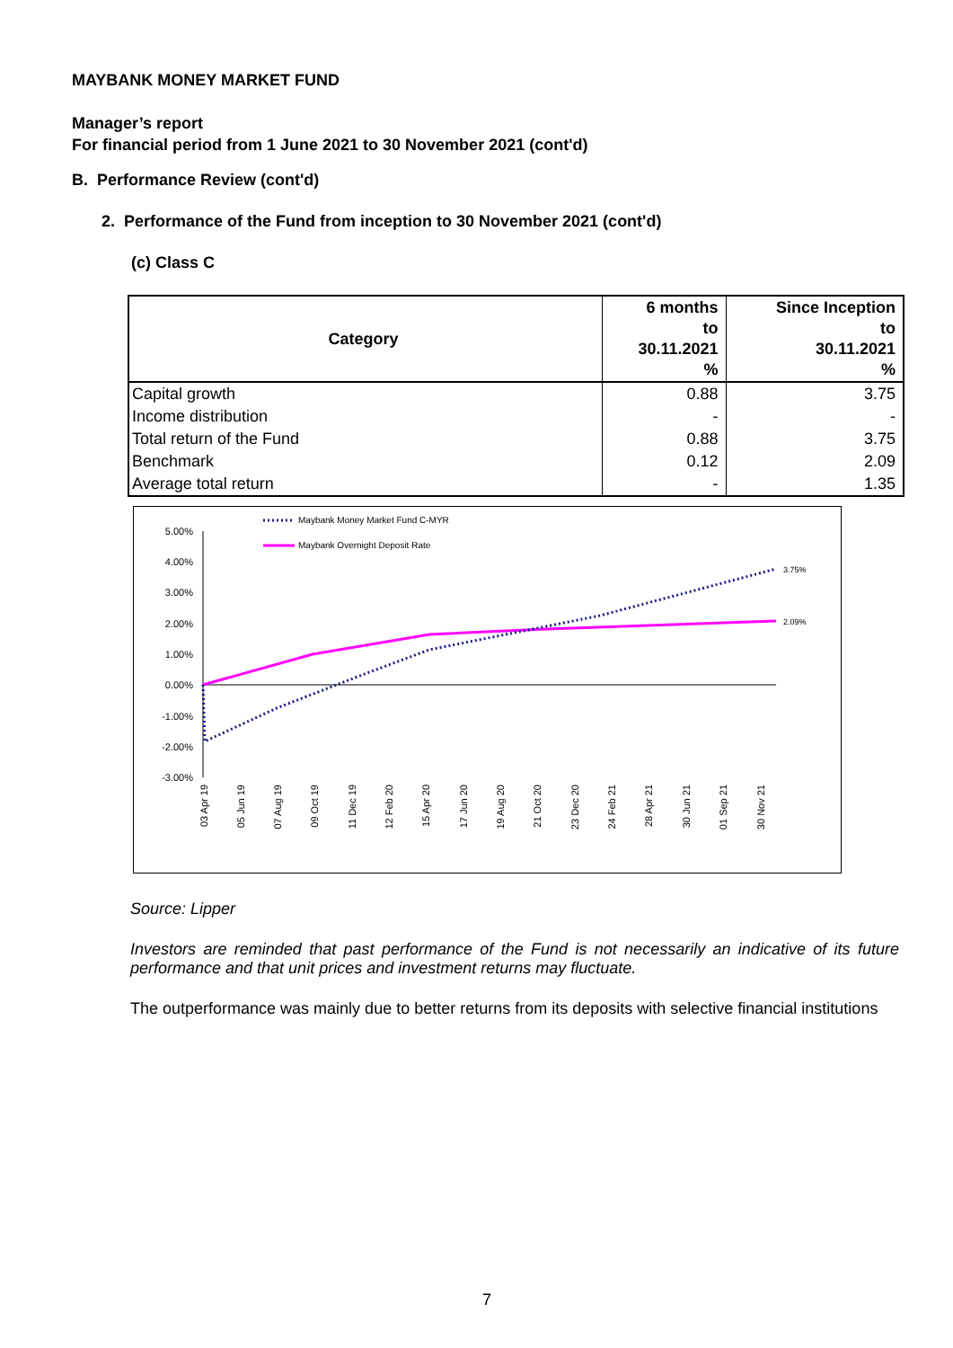MAYBANK MONEY MARKET FUND
Manager’s report
For financial period from 1 June 2021 to 30 November 2021 (cont'd)
B. Performance Review (cont'd)
2. Performance of the Fund from inception to 30 November 2021 (cont'd)
(c) Class C
| Category | 6 months to 30.11.2021 % | Since Inception to 30.11.2021 % |
| --- | --- | --- |
| Capital growth | 0.88 | 3.75 |
| Income distribution | - | - |
| Total return of the Fund | 0.88 | 3.75 |
| Benchmark | 0.12 | 2.09 |
| Average total return | - | 1.35 |
5.00%
4.00%
3.00%
2.00%
1.00%
0.00%
-1.00%
-2.00%
-3.00%
3.75%
2.09%
Maybank Money Market Fund C-MYR
Maybank Overnight Deposit Rate
03 Apr 19
05 Jun 19
07 Aug 19
09 Oct 19
11 Dec 19
12 Feb 20
15 Apr 20
17 Jun 20
19 Aug 20
21 Oct 20
23 Dec 20
24 Feb 21
28 Apr 21
30 Jun 21
01 Sep 21
30 Nov 21
Source: Lipper
Investors are reminded that past performance of the Fund is not necessarily an indicative of its future performance and that unit prices and investment returns may fluctuate.
The outperformance was mainly due to better returns from its deposits with selective financial institutions
7